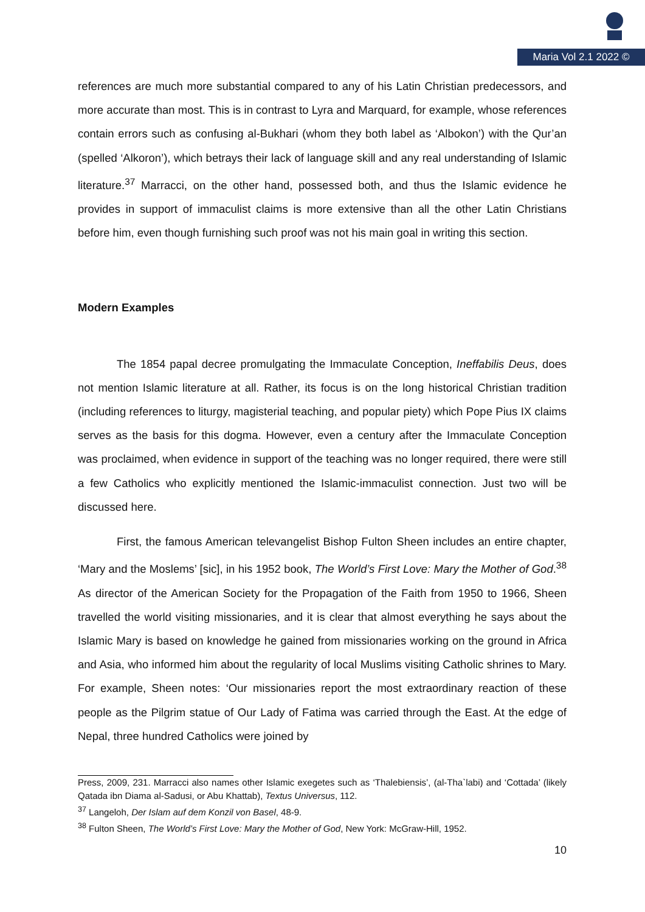Maria Vol 2.1 2022 ©
references are much more substantial compared to any of his Latin Christian predecessors, and more accurate than most. This is in contrast to Lyra and Marquard, for example, whose references contain errors such as confusing al-Bukhari (whom they both label as ‘Albokon’) with the Qur’an (spelled ‘Alkoron’), which betrays their lack of language skill and any real understanding of Islamic literature.<sup>37</sup> Marracci, on the other hand, possessed both, and thus the Islamic evidence he provides in support of immaculist claims is more extensive than all the other Latin Christians before him, even though furnishing such proof was not his main goal in writing this section.
Modern Examples
The 1854 papal decree promulgating the Immaculate Conception, Ineffabilis Deus, does not mention Islamic literature at all. Rather, its focus is on the long historical Christian tradition (including references to liturgy, magisterial teaching, and popular piety) which Pope Pius IX claims serves as the basis for this dogma. However, even a century after the Immaculate Conception was proclaimed, when evidence in support of the teaching was no longer required, there were still a few Catholics who explicitly mentioned the Islamic-immaculist connection. Just two will be discussed here.
First, the famous American televangelist Bishop Fulton Sheen includes an entire chapter, ‘Mary and the Moslems’ [sic], in his 1952 book, The World’s First Love: Mary the Mother of God.<sup>38</sup> As director of the American Society for the Propagation of the Faith from 1950 to 1966, Sheen travelled the world visiting missionaries, and it is clear that almost everything he says about the Islamic Mary is based on knowledge he gained from missionaries working on the ground in Africa and Asia, who informed him about the regularity of local Muslims visiting Catholic shrines to Mary. For example, Sheen notes: ‘Our missionaries report the most extraordinary reaction of these people as the Pilgrim statue of Our Lady of Fatima was carried through the East. At the edge of Nepal, three hundred Catholics were joined by
Press, 2009, 231. Marracci also names other Islamic exegetes such as ‘Thalebiensis’, (al-Tha`labi) and ‘Cottada’ (likely Qatada ibn Diama al-Sadusi, or Abu Khattab), Textus Universus, 112.
<sup>37</sup> Langeloh, Der Islam auf dem Konzil von Basel, 48-9.
<sup>38</sup> Fulton Sheen, The World’s First Love: Mary the Mother of God, New York: McGraw-Hill, 1952.
10